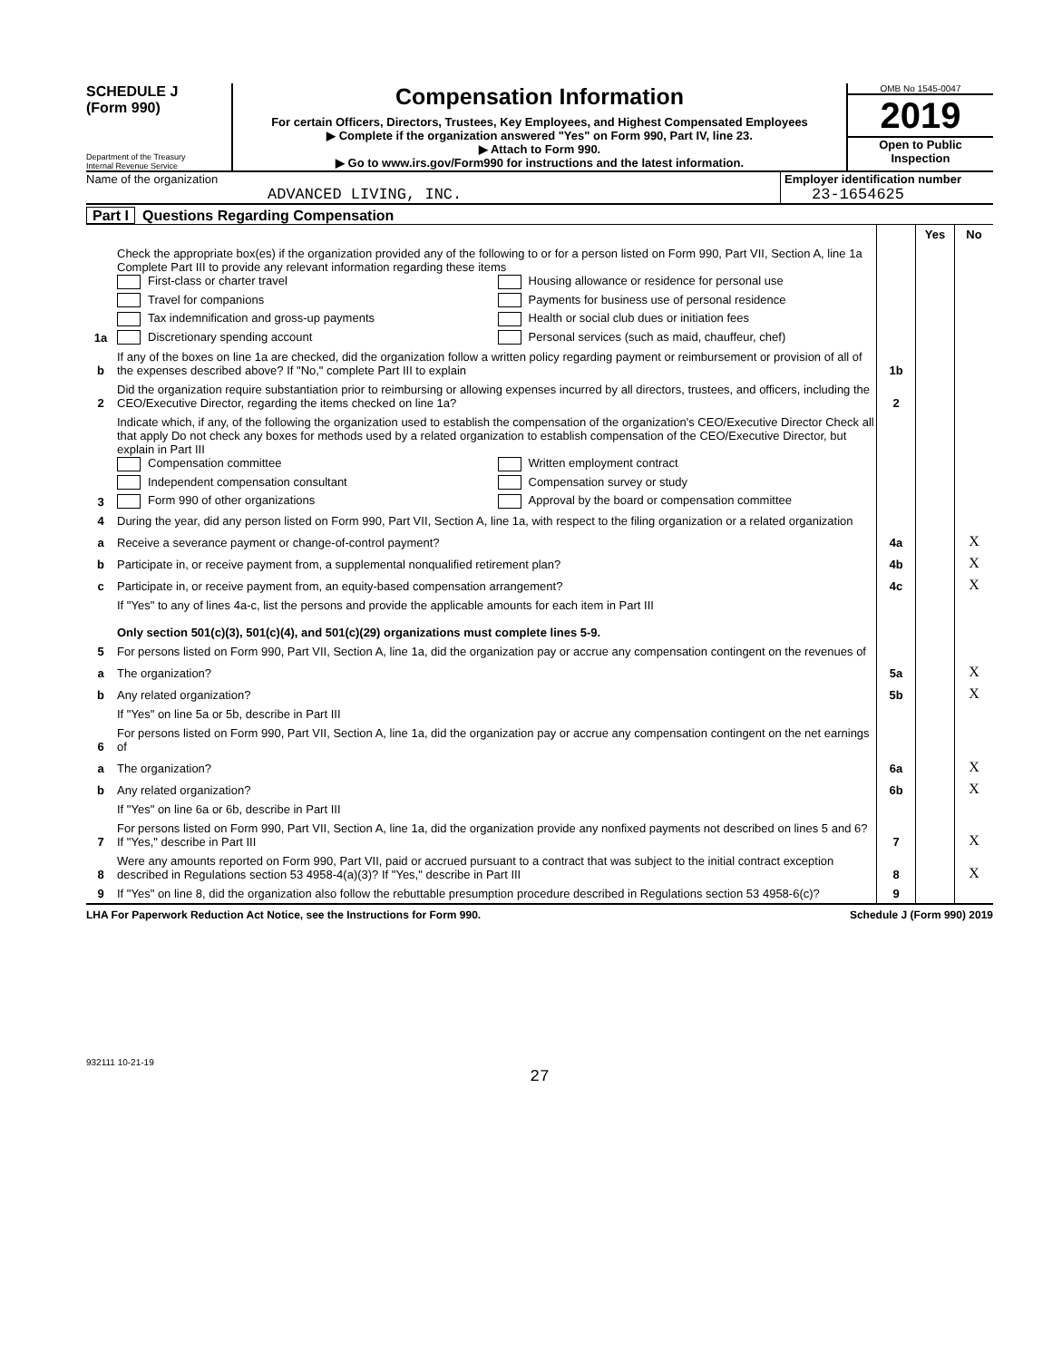SCHEDULE J
(Form 990)
Department of the Treasury
Internal Revenue Service
Compensation Information
For certain Officers, Directors, Trustees, Key Employees, and Highest Compensated Employees
▶ Complete if the organization answered "Yes" on Form 990, Part IV, line 23.
▶ Attach to Form 990.
▶ Go to www.irs.gov/Form990 for instructions and the latest information.
OMB No 1545-0047
2019
Open to Public Inspection
Name of the organization
ADVANCED LIVING, INC.
Employer identification number
23-1654625
Part I Questions Regarding Compensation
| | | | Yes | No |
| 1a | Check the appropriate box(es) if the organization provided any of the following to or for a person listed on Form 990, Part VII, Section A, line 1a Complete Part III to provide any relevant information regarding these items First-class or charter travel Housing allowance or residence for personal use Travel for companions Payments for business use of personal residence Tax indemnification and gross-up payments Health or social club dues or initiation fees Discretionary spending account Personal services (such as maid, chauffeur, chef) | | | |
| b | If any of the boxes on line 1a are checked, did the organization follow a written policy regarding payment or reimbursement or provision of all of the expenses described above? If "No," complete Part III to explain | 1b | | |
| 2 | Did the organization require substantiation prior to reimbursing or allowing expenses incurred by all directors, trustees, and officers, including the CEO/Executive Director, regarding the items checked on line 1a? | 2 | | |
| 3 | Indicate which, if any, of the following the organization used to establish the compensation of the organization's CEO/Executive Director Check all that apply Do not check any boxes for methods used by a related organization to establish compensation of the CEO/Executive Director, but explain in Part III Compensation committee Written employment contract Independent compensation consultant Compensation survey or study Form 990 of other organizations Approval by the board or compensation committee | | | |
| 4 | During the year, did any person listed on Form 990, Part VII, Section A, line 1a, with respect to the filing organization or a related organization | | | |
| a | Receive a severance payment or change-of-control payment? | 4a | | X |
| b | Participate in, or receive payment from, a supplemental nonqualified retirement plan? | 4b | | X |
| c | Participate in, or receive payment from, an equity-based compensation arrangement? | 4c | | X |
| | If "Yes" to any of lines 4a-c, list the persons and provide the applicable amounts for each item in Part III Only section 501(c)(3), 501(c)(4), and 501(c)(29) organizations must complete lines 5-9. | | | |
| 5 | For persons listed on Form 990, Part VII, Section A, line 1a, did the organization pay or accrue any compensation contingent on the revenues of | | | |
| a | The organization? | 5a | | X |
| b | Any related organization? | 5b | | X |
| | If "Yes" on line 5a or 5b, describe in Part III | | | |
| 6 | For persons listed on Form 990, Part VII, Section A, line 1a, did the organization pay or accrue any compensation contingent on the net earnings of | | | |
| a | The organization? | 6a | | X |
| b | Any related organization? | 6b | | X |
| | If "Yes" on line 6a or 6b, describe in Part III | | | |
| 7 | For persons listed on Form 990, Part VII, Section A, line 1a, did the organization provide any nonfixed payments not described on lines 5 and 6? If "Yes," describe in Part III | 7 | | X |
| 8 | Were any amounts reported on Form 990, Part VII, paid or accrued pursuant to a contract that was subject to the initial contract exception described in Regulations section 53 4958-4(a)(3)? If "Yes," describe in Part III | 8 | | X |
| 9 | If "Yes" on line 8, did the organization also follow the rebuttable presumption procedure described in Regulations section 53 4958-6(c)? | 9 | | |
LHA For Paperwork Reduction Act Notice, see the Instructions for Form 990. Schedule J (Form 990) 2019
932111 10-21-19
27